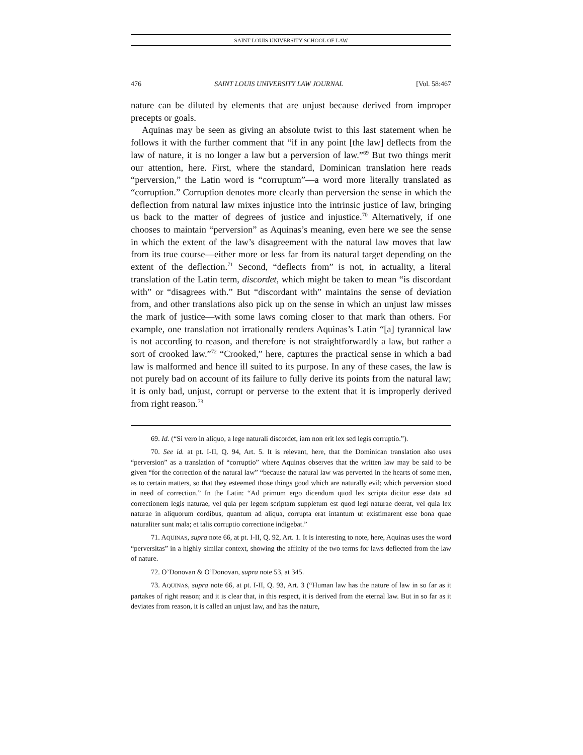SAINT LOUIS UNIVERSITY SCHOOL OF LAW
476 SAINT LOUIS UNIVERSITY LAW JOURNAL [Vol. 58:467
nature can be diluted by elements that are unjust because derived from improper precepts or goals.
Aquinas may be seen as giving an absolute twist to this last statement when he follows it with the further comment that “if in any point [the law] deflects from the law of nature, it is no longer a law but a perversion of law.”<sup>69</sup> But two things merit our attention, here. First, where the standard, Dominican translation here reads “perversion,” the Latin word is “corruptum”—a word more literally translated as “corruption.” Corruption denotes more clearly than perversion the sense in which the deflection from natural law mixes injustice into the intrinsic justice of law, bringing us back to the matter of degrees of justice and injustice.<sup>70</sup> Alternatively, if one chooses to maintain “perversion” as Aquinas’s meaning, even here we see the sense in which the extent of the law’s disagreement with the natural law moves that law from its true course—either more or less far from its natural target depending on the extent of the deflection.<sup>71</sup> Second, “deflects from” is not, in actuality, a literal translation of the Latin term, discordet, which might be taken to mean “is discordant with” or “disagrees with.” But “discordant with” maintains the sense of deviation from, and other translations also pick up on the sense in which an unjust law misses the mark of justice—with some laws coming closer to that mark than others. For example, one translation not irrationally renders Aquinas’s Latin “[a] tyrannical law is not according to reason, and therefore is not straightforwardly a law, but rather a sort of crooked law.”<sup>72</sup> “Crooked,” here, captures the practical sense in which a bad law is malformed and hence ill suited to its purpose. In any of these cases, the law is not purely bad on account of its failure to fully derive its points from the natural law; it is only bad, unjust, corrupt or perverse to the extent that it is improperly derived from right reason.<sup>73</sup>
69. Id. (“Si vero in aliquo, a lege naturali discordet, iam non erit lex sed legis corruptio.”).
70. See id. at pt. I-II, Q. 94, Art. 5. It is relevant, here, that the Dominican translation also uses “perversion” as a translation of “corruptio” where Aquinas observes that the written law may be said to be given “for the correction of the natural law” “because the natural law was perverted in the hearts of some men, as to certain matters, so that they esteemed those things good which are naturally evil; which perversion stood in need of correction.” In the Latin: “Ad primum ergo dicendum quod lex scripta dicitur esse data ad correctionem legis naturae, vel quia per legem scriptam suppletum est quod legi naturae deerat, vel quia lex naturae in aliquorum cordibus, quantum ad aliqua, corrupta erat intantum ut existimarent esse bona quae naturaliter sunt mala; et talis corruptio correctione indigebat.”
71. AQUINAS, supra note 66, at pt. I-II, Q. 92, Art. 1. It is interesting to note, here, Aquinas uses the word “perversitas” in a highly similar context, showing the affinity of the two terms for laws deflected from the law of nature.
72. O’Donovan & O’Donovan, supra note 53, at 345.
73. AQUINAS, supra note 66, at pt. I-II, Q. 93, Art. 3 (“Human law has the nature of law in so far as it partakes of right reason; and it is clear that, in this respect, it is derived from the eternal law. But in so far as it deviates from reason, it is called an unjust law, and has the nature,